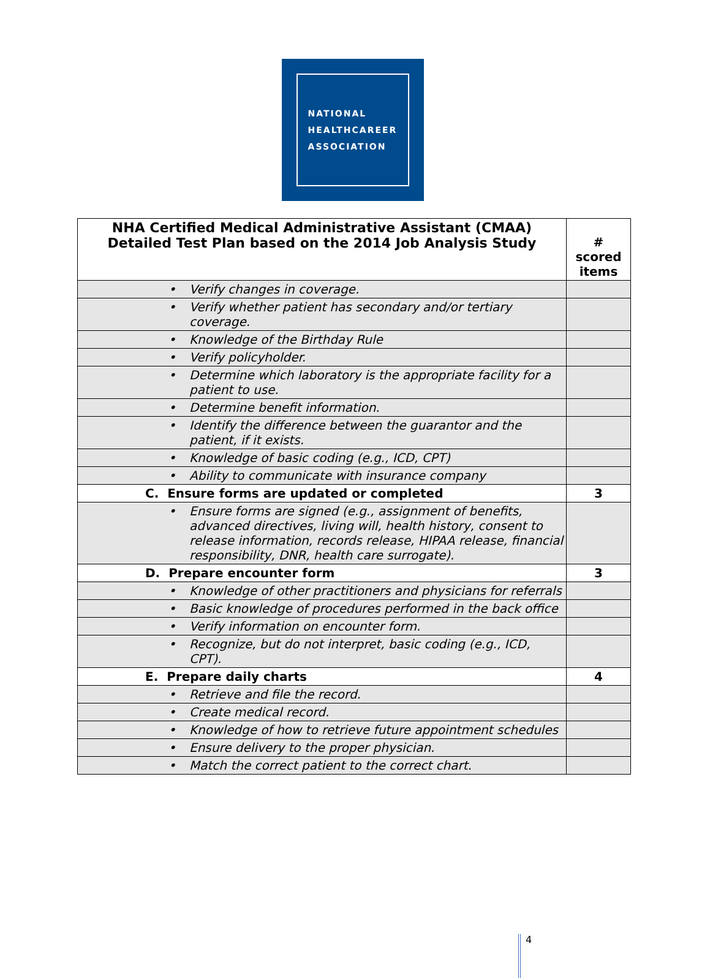NATIONAL
HEALTHCAREER
ASSOCIATION
| NHA Certified Medical Administrative Assistant (CMAA) Detailed Test Plan based on the 2014 Job Analysis Study | # scored items |
| --- | --- |
| • Verify changes in coverage. | |
| • Verify whether patient has secondary and/or tertiary coverage. | |
| • Knowledge of the Birthday Rule | |
| • Verify policyholder. | |
| • Determine which laboratory is the appropriate facility for a patient to use. | |
| • Determine benefit information. | |
| • Identify the difference between the guarantor and the patient, if it exists. | |
| • Knowledge of basic coding (e.g., ICD, CPT) | |
| • Ability to communicate with insurance company | |
| C. Ensure forms are updated or completed | 3 |
| • Ensure forms are signed (e.g., assignment of benefits, advanced directives, living will, health history, consent to release information, records release, HIPAA release, financial responsibility, DNR, health care surrogate). | |
| D. Prepare encounter form | 3 |
| • Knowledge of other practitioners and physicians for referrals | |
| • Basic knowledge of procedures performed in the back office | |
| • Verify information on encounter form. | |
| • Recognize, but do not interpret, basic coding (e.g., ICD, CPT). | |
| E. Prepare daily charts | 4 |
| • Retrieve and file the record. | |
| • Create medical record. | |
| • Knowledge of how to retrieve future appointment schedules | |
| • Ensure delivery to the proper physician. | |
| • Match the correct patient to the correct chart. | |
4